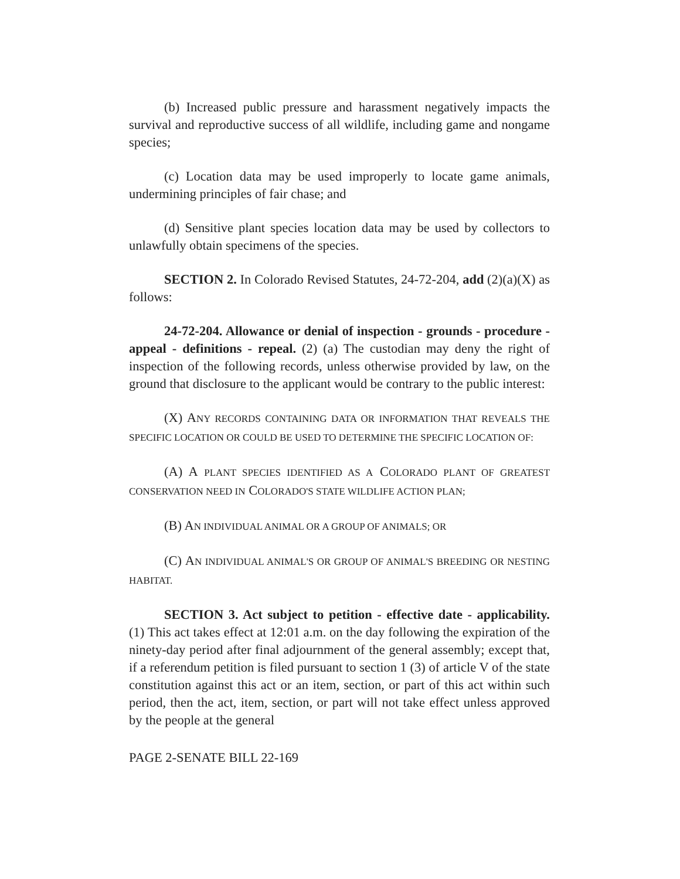(b) Increased public pressure and harassment negatively impacts the survival and reproductive success of all wildlife, including game and nongame species;
(c) Location data may be used improperly to locate game animals, undermining principles of fair chase; and
(d) Sensitive plant species location data may be used by collectors to unlawfully obtain specimens of the species.
SECTION 2. In Colorado Revised Statutes, 24-72-204, add (2)(a)(X) as follows:
24-72-204. Allowance or denial of inspection - grounds - procedure - appeal - definitions - repeal. (2) (a) The custodian may deny the right of inspection of the following records, unless otherwise provided by law, on the ground that disclosure to the applicant would be contrary to the public interest:
(X) ANY RECORDS CONTAINING DATA OR INFORMATION THAT REVEALS THE SPECIFIC LOCATION OR COULD BE USED TO DETERMINE THE SPECIFIC LOCATION OF:
(A) A PLANT SPECIES IDENTIFIED AS A COLORADO PLANT OF GREATEST CONSERVATION NEED IN COLORADO'S STATE WILDLIFE ACTION PLAN;
(B) AN INDIVIDUAL ANIMAL OR A GROUP OF ANIMALS; OR
(C) AN INDIVIDUAL ANIMAL'S OR GROUP OF ANIMAL'S BREEDING OR NESTING HABITAT.
SECTION 3. Act subject to petition - effective date - applicability. (1) This act takes effect at 12:01 a.m. on the day following the expiration of the ninety-day period after final adjournment of the general assembly; except that, if a referendum petition is filed pursuant to section 1 (3) of article V of the state constitution against this act or an item, section, or part of this act within such period, then the act, item, section, or part will not take effect unless approved by the people at the general
PAGE 2-SENATE BILL 22-169